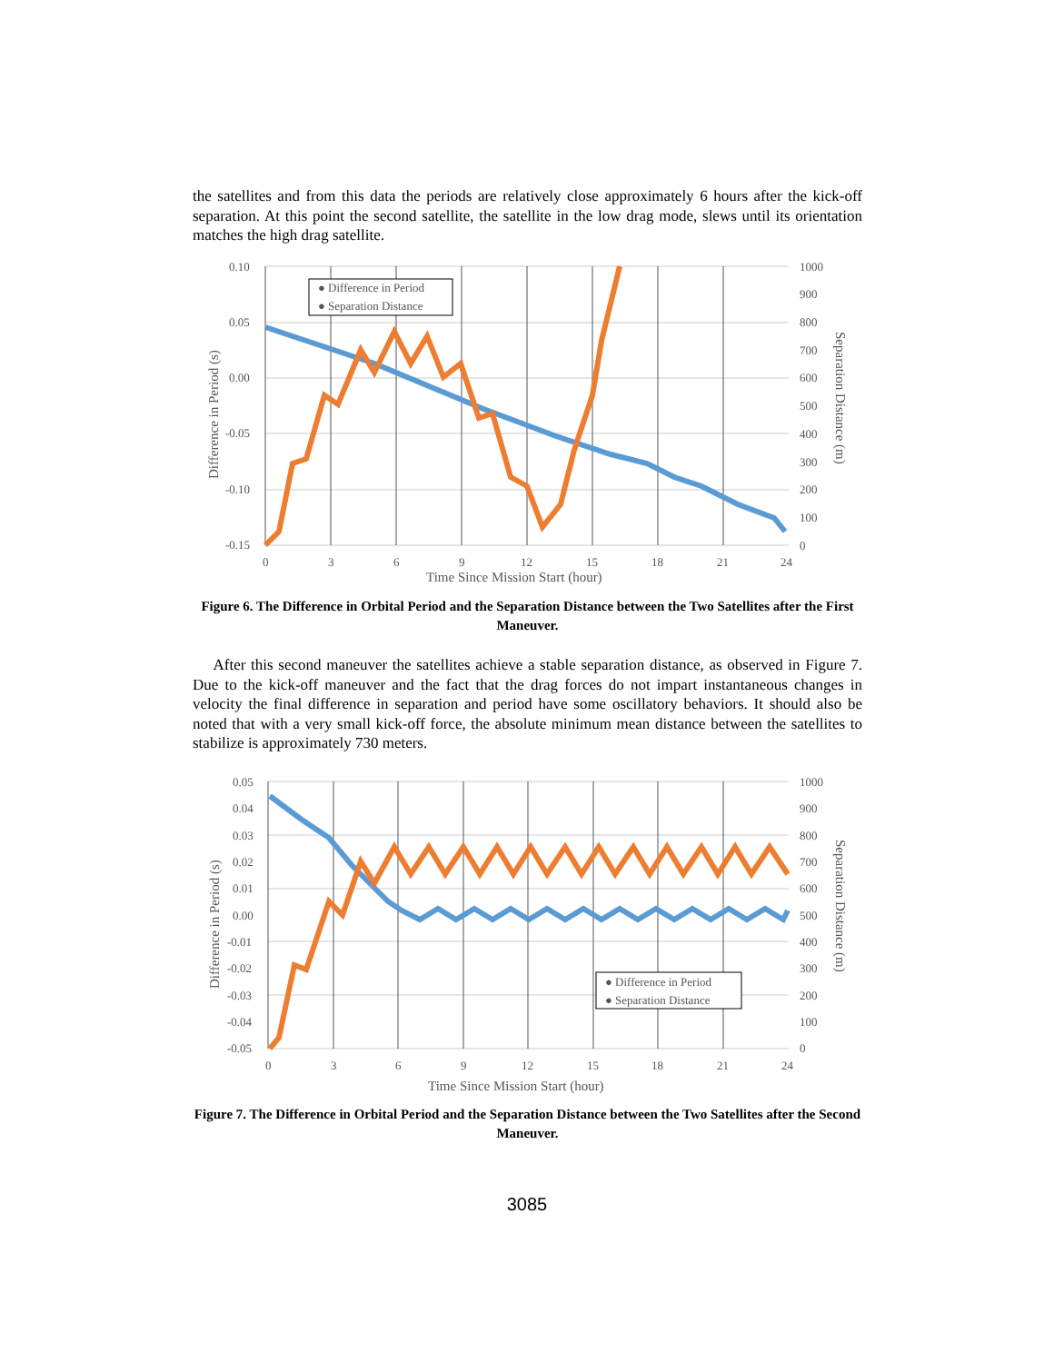the satellites and from this data the periods are relatively close approximately 6 hours after the kick-off separation. At this point the second satellite, the satellite in the low drag mode, slews until its orientation matches the high drag satellite.
● Difference in Period
● Separation Distance
0.10
0.05
0.00
-0.05
-0.10
-0.15
1000
900
800
700
600
500
400
300
200
100
0
0
3
6
9
12
15
18
21
24
Time Since Mission Start (hour)
Difference in Period (s)
Separation Distance (m)
Figure 6. The Difference in Orbital Period and the Separation Distance between the Two Satellites after the First Maneuver.
After this second maneuver the satellites achieve a stable separation distance, as observed in Figure 7. Due to the kick-off maneuver and the fact that the drag forces do not impart instantaneous changes in velocity the final difference in separation and period have some oscillatory behaviors. It should also be noted that with a very small kick-off force, the absolute minimum mean distance between the satellites to stabilize is approximately 730 meters.
● Difference in Period
● Separation Distance
0.05
0.04
0.03
0.02
0.01
0.00
-0.01
-0.02
-0.03
-0.04
-0.05
1000
900
800
700
600
500
400
300
200
100
0
0
3
6
9
12
15
18
21
24
Time Since Mission Start (hour)
Difference in Period (s)
Separation Distance (m)
Figure 7. The Difference in Orbital Period and the Separation Distance between the Two Satellites after the Second Maneuver.
3085